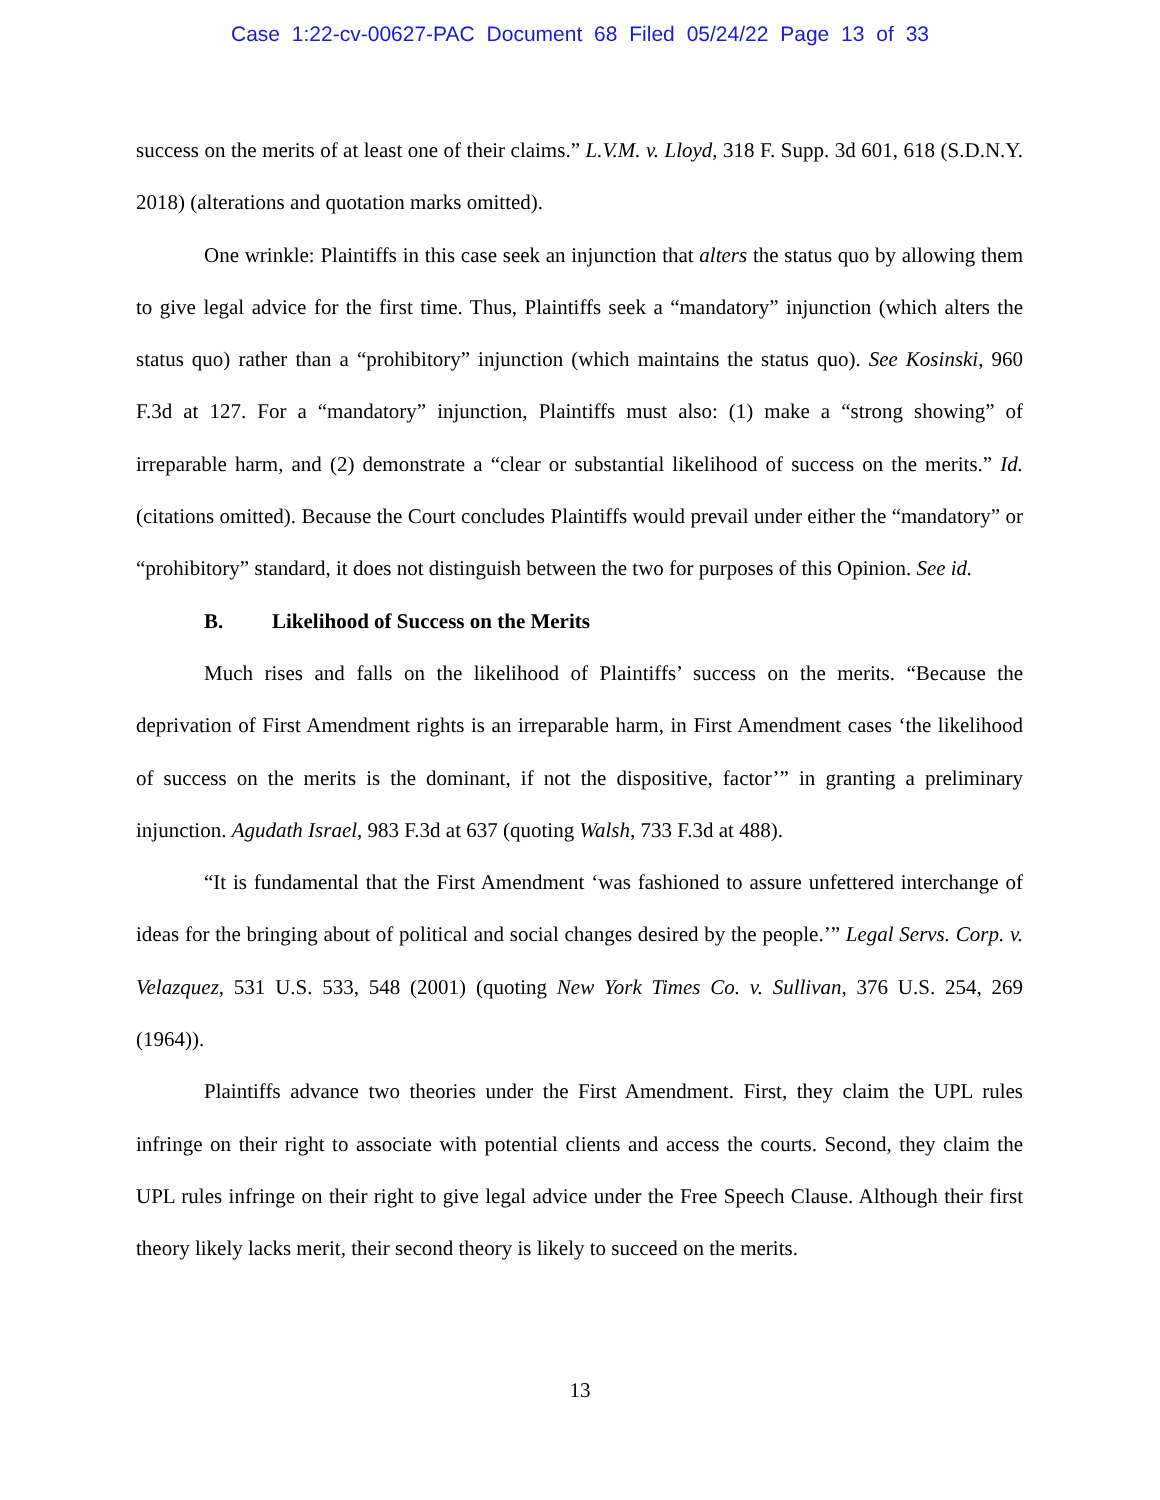Case 1:22-cv-00627-PAC Document 68 Filed 05/24/22 Page 13 of 33
success on the merits of at least one of their claims.” L.V.M. v. Lloyd, 318 F. Supp. 3d 601, 618 (S.D.N.Y. 2018) (alterations and quotation marks omitted).
One wrinkle: Plaintiffs in this case seek an injunction that alters the status quo by allowing them to give legal advice for the first time. Thus, Plaintiffs seek a “mandatory” injunction (which alters the status quo) rather than a “prohibitory” injunction (which maintains the status quo). See Kosinski, 960 F.3d at 127. For a “mandatory” injunction, Plaintiffs must also: (1) make a “strong showing” of irreparable harm, and (2) demonstrate a “clear or substantial likelihood of success on the merits.” Id. (citations omitted). Because the Court concludes Plaintiffs would prevail under either the “mandatory” or “prohibitory” standard, it does not distinguish between the two for purposes of this Opinion. See id.
B. Likelihood of Success on the Merits
Much rises and falls on the likelihood of Plaintiffs’ success on the merits. “Because the deprivation of First Amendment rights is an irreparable harm, in First Amendment cases ‘the likelihood of success on the merits is the dominant, if not the dispositive, factor’” in granting a preliminary injunction. Agudath Israel, 983 F.3d at 637 (quoting Walsh, 733 F.3d at 488).
“It is fundamental that the First Amendment ‘was fashioned to assure unfettered interchange of ideas for the bringing about of political and social changes desired by the people.’” Legal Servs. Corp. v. Velazquez, 531 U.S. 533, 548 (2001) (quoting New York Times Co. v. Sullivan, 376 U.S. 254, 269 (1964)).
Plaintiffs advance two theories under the First Amendment. First, they claim the UPL rules infringe on their right to associate with potential clients and access the courts. Second, they claim the UPL rules infringe on their right to give legal advice under the Free Speech Clause. Although their first theory likely lacks merit, their second theory is likely to succeed on the merits.
13